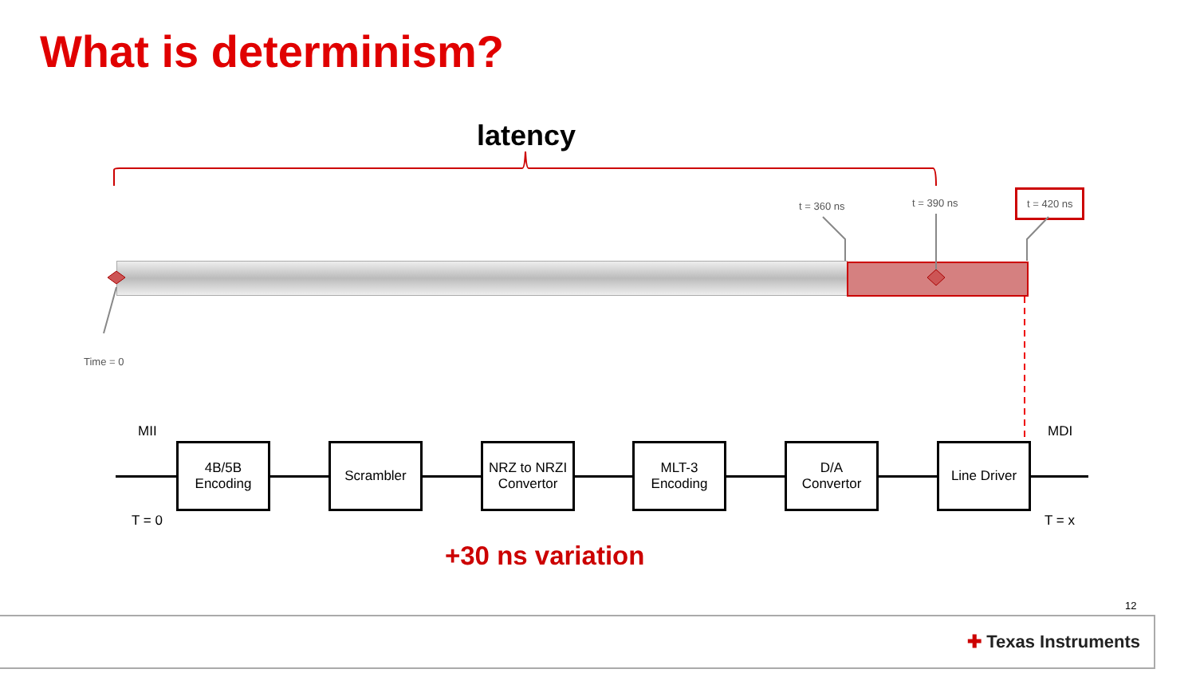What is determinism?
latency
t = 360 ns t = 390 ns
t = 420 ns
Time = 0
MII MDI
4B/5B
Encoding
Scrambler
NRZ to NRZI
Convertor
MLT-3
Encoding
D/A
Convertor
Line Driver
T = 0 T = x
+30 ns variation
12
✚ Texas Instruments